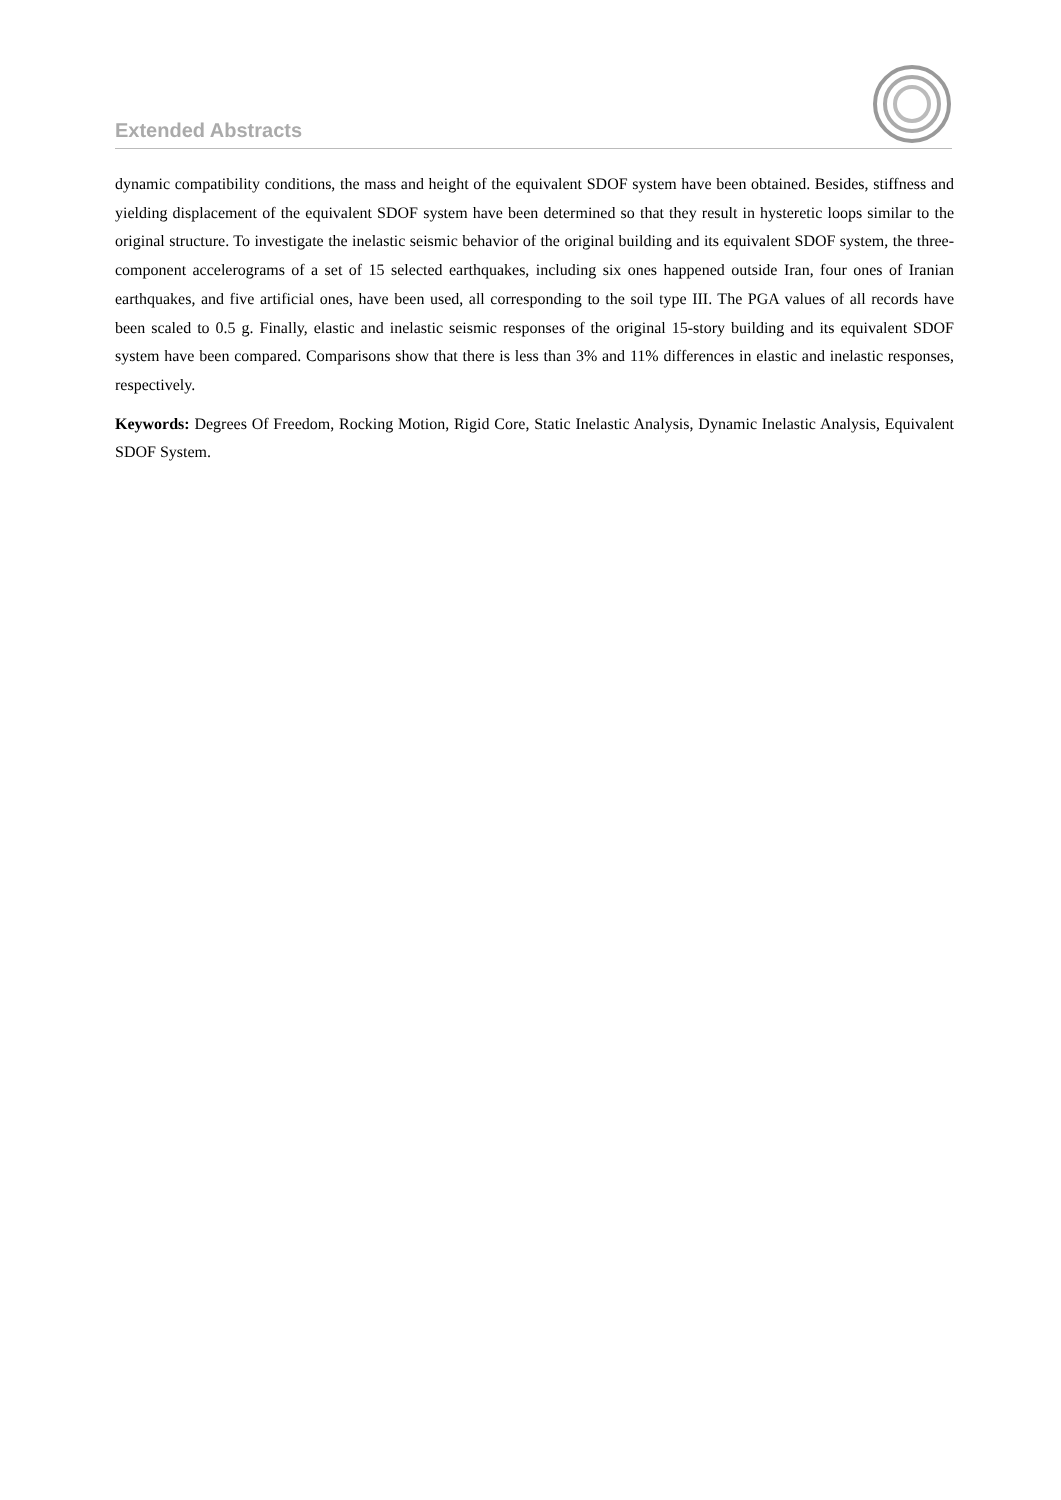Extended Abstracts
dynamic compatibility conditions, the mass and height of the equivalent SDOF system have been obtained. Besides, stiffness and yielding displacement of the equivalent SDOF system have been determined so that they result in hysteretic loops similar to the original structure. To investigate the inelastic seismic behavior of the original building and its equivalent SDOF system, the three-component accelerograms of a set of 15 selected earthquakes, including six ones happened outside Iran, four ones of Iranian earthquakes, and five artificial ones, have been used, all corresponding to the soil type III. The PGA values of all records have been scaled to 0.5 g. Finally, elastic and inelastic seismic responses of the original 15-story building and its equivalent SDOF system have been compared. Comparisons show that there is less than 3% and 11% differences in elastic and inelastic responses, respectively.
Keywords: Degrees Of Freedom, Rocking Motion, Rigid Core, Static Inelastic Analysis, Dynamic Inelastic Analysis, Equivalent SDOF System.